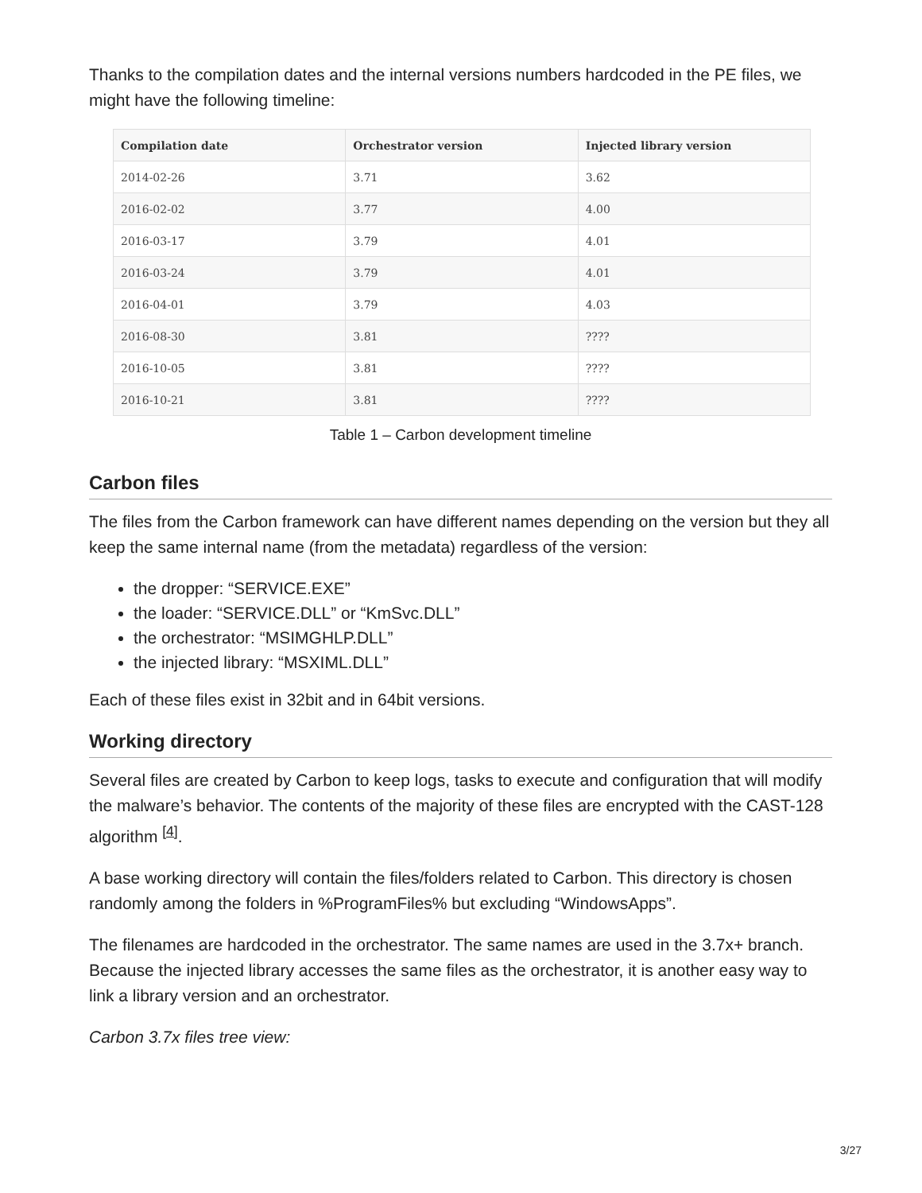Thanks to the compilation dates and the internal versions numbers hardcoded in the PE files, we might have the following timeline:
| Compilation date | Orchestrator version | Injected library version |
| --- | --- | --- |
| 2014-02-26 | 3.71 | 3.62 |
| 2016-02-02 | 3.77 | 4.00 |
| 2016-03-17 | 3.79 | 4.01 |
| 2016-03-24 | 3.79 | 4.01 |
| 2016-04-01 | 3.79 | 4.03 |
| 2016-08-30 | 3.81 | ???? |
| 2016-10-05 | 3.81 | ???? |
| 2016-10-21 | 3.81 | ???? |
Table 1 – Carbon development timeline
Carbon files
The files from the Carbon framework can have different names depending on the version but they all keep the same internal name (from the metadata) regardless of the version:
the dropper: “SERVICE.EXE”
the loader: “SERVICE.DLL” or “KmSvc.DLL”
the orchestrator: “MSIMGHLP.DLL”
the injected library: “MSXIML.DLL”
Each of these files exist in 32bit and in 64bit versions.
Working directory
Several files are created by Carbon to keep logs, tasks to execute and configuration that will modify the malware’s behavior. The contents of the majority of these files are encrypted with the CAST-128 algorithm <sup>[4]</sup>.
A base working directory will contain the files/folders related to Carbon. This directory is chosen randomly among the folders in %ProgramFiles% but excluding “WindowsApps”.
The filenames are hardcoded in the orchestrator. The same names are used in the 3.7x+ branch. Because the injected library accesses the same files as the orchestrator, it is another easy way to link a library version and an orchestrator.
Carbon 3.7x files tree view:
3/27